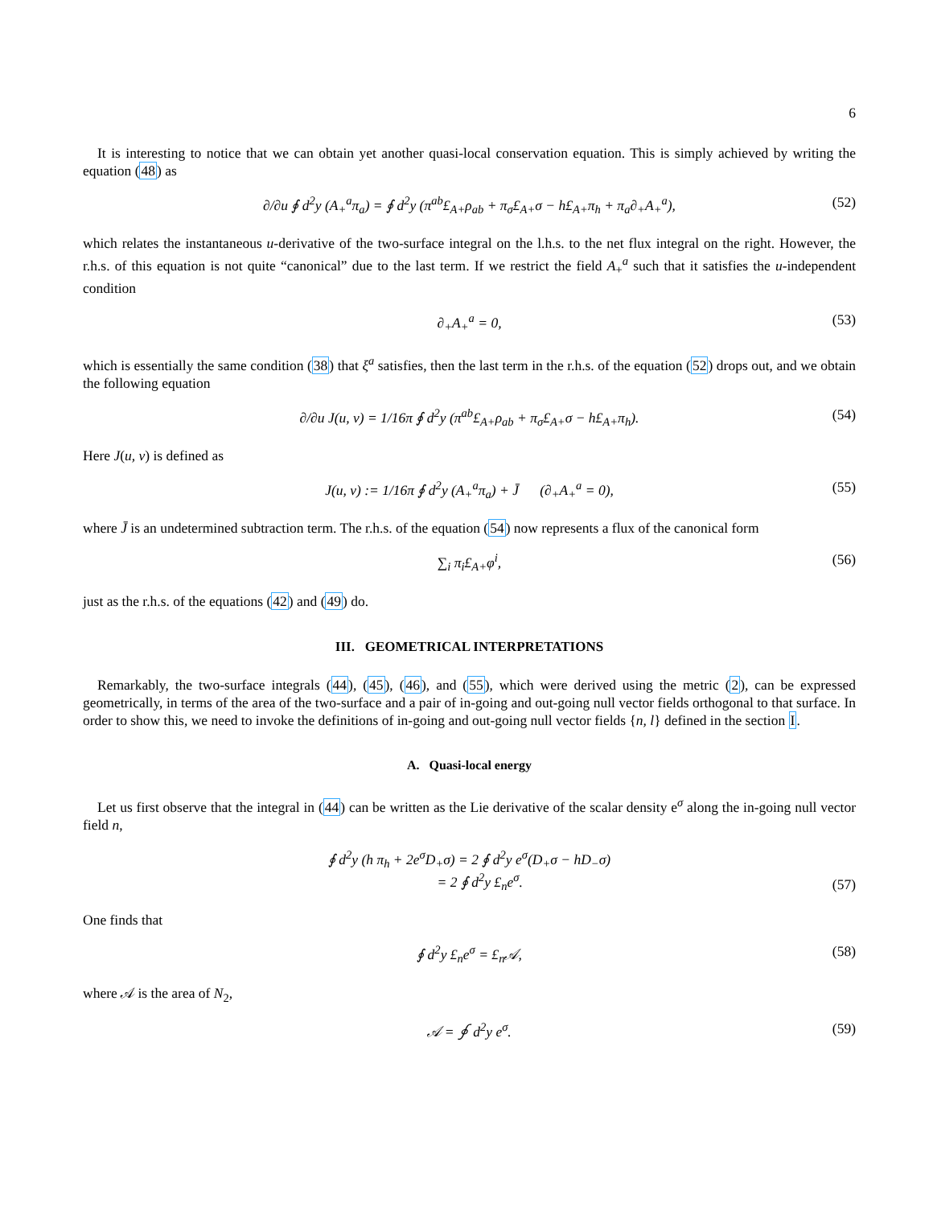6
It is interesting to notice that we can obtain yet another quasi-local conservation equation. This is simply achieved by writing the equation (48) as
∂/∂u ∮ d<sup>2</sup>y (A<sub>+</sub><sup>a</sup>π<sub>a</sub>) = ∮ d<sup>2</sup>y (π<sup>ab</sup>£<sub>A+</sub>ρ<sub>ab</sub> + π<sub>σ</sub>£<sub>A+</sub>σ − h£<sub>A+</sub>π<sub>h</sub> + π<sub>a</sub>∂<sub>+</sub>A<sub>+</sub><sup>a</sup>), (52)
which relates the instantaneous u-derivative of the two-surface integral on the l.h.s. to the net flux integral on the right. However, the r.h.s. of this equation is not quite “canonical” due to the last term. If we restrict the field A<sub>+</sub><sup>a</sup> such that it satisfies the u-independent condition
∂<sub>+</sub>A<sub>+</sub><sup>a</sup> = 0, (53)
which is essentially the same condition (38) that ξ<sup>a</sup> satisfies, then the last term in the r.h.s. of the equation (52) drops out, and we obtain the following equation
∂/∂u J(u, v) = 1/16π ∮ d<sup>2</sup>y (π<sup>ab</sup>£<sub>A+</sub>ρ<sub>ab</sub> + π<sub>σ</sub>£<sub>A+</sub>σ − h£<sub>A+</sub>π<sub>h</sub>). (54)
Here J(u, v) is defined as
J(u, v) := 1/16π ∮ d<sup>2</sup>y (A<sub>+</sub><sup>a</sup>π<sub>a</sub>) + J̄ (∂<sub>+</sub>A<sub>+</sub><sup>a</sup> = 0), (55)
where J̄ is an undetermined subtraction term. The r.h.s. of the equation (54) now represents a flux of the canonical form
∑<sub>i</sub> π<sub>i</sub>£<sub>A+</sub>φ<sup>i</sup>, (56)
just as the r.h.s. of the equations (42) and (49) do.
III. GEOMETRICAL INTERPRETATIONS
Remarkably, the two-surface integrals (44), (45), (46), and (55), which were derived using the metric (2), can be expressed geometrically, in terms of the area of the two-surface and a pair of in-going and out-going null vector fields orthogonal to that surface. In order to show this, we need to invoke the definitions of in-going and out-going null vector fields {n, l} defined in the section I.
A. Quasi-local energy
Let us first observe that the integral in (44) can be written as the Lie derivative of the scalar density e<sup>σ</sup> along the in-going null vector field n,
∮ d<sup>2</sup>y (h π<sub>h</sub> + 2e<sup>σ</sup>D<sub>+</sub>σ) = 2 ∮ d<sup>2</sup>y e<sup>σ</sup>(D<sub>+</sub>σ − hD<sub>−</sub>σ)
= 2 ∮ d<sup>2</sup>y £<sub>n</sub>e<sup>σ</sup>.
(57)
One finds that
∮ d<sup>2</sup>y £<sub>n</sub>e<sup>σ</sup> = £<sub>n</sub>𝒜, (58)
where 𝒜 is the area of N<sub>2</sub>,
𝒜 = ∮ d<sup>2</sup>y e<sup>σ</sup>. (59)